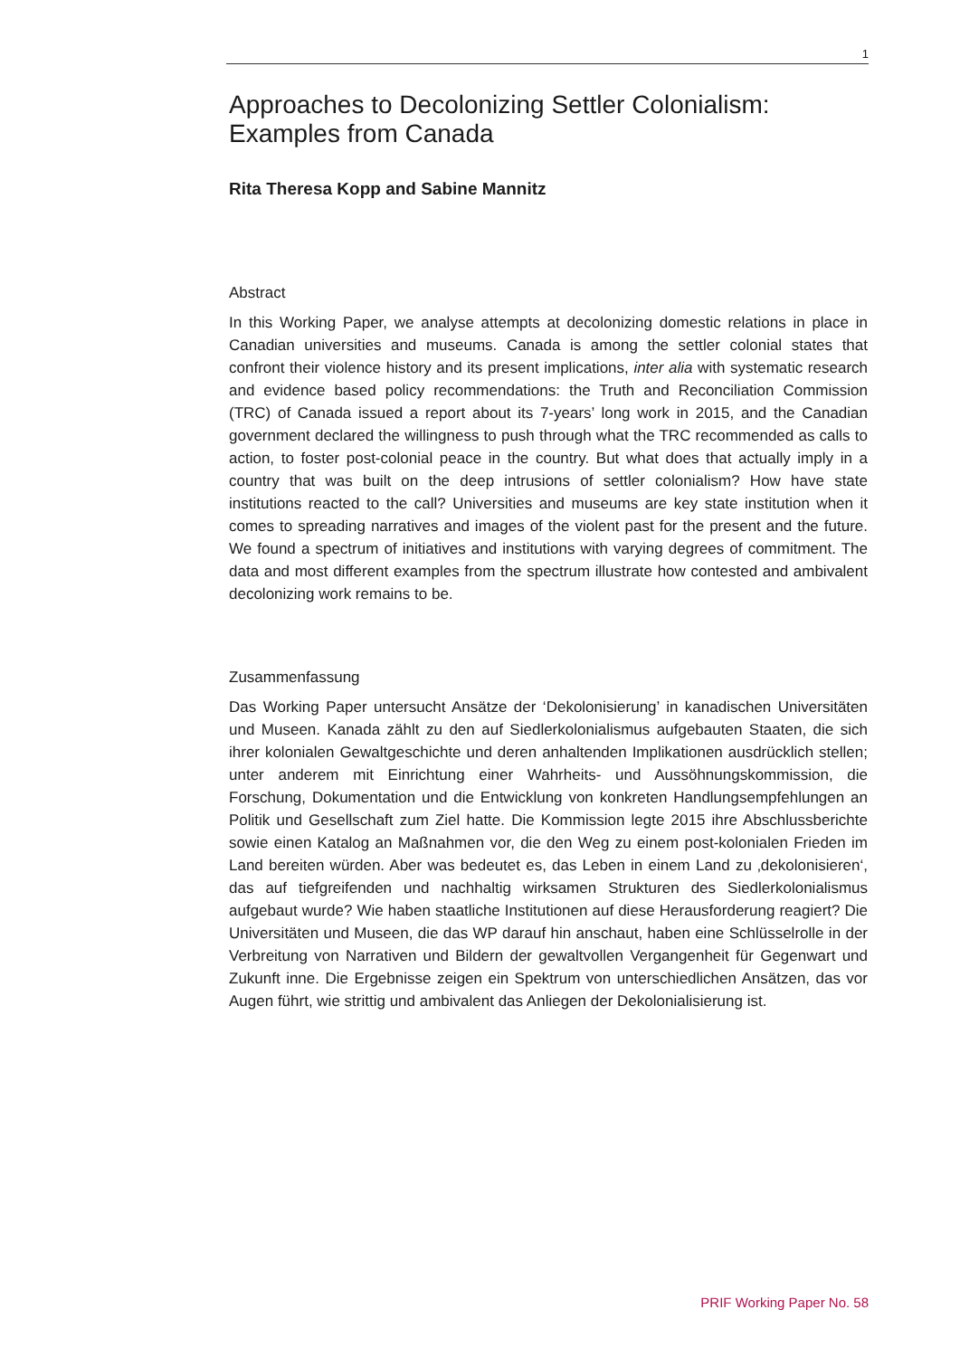1
Approaches to Decolonizing Settler Colonialism: Examples from Canada
Rita Theresa Kopp and Sabine Mannitz
Abstract
In this Working Paper, we analyse attempts at decolonizing domestic relations in place in Canadian universities and museums. Canada is among the settler colonial states that confront their violence history and its present implications, inter alia with systematic research and evidence based policy recommendations: the Truth and Reconciliation Commission (TRC) of Canada issued a report about its 7-years’ long work in 2015, and the Canadian government declared the willingness to push through what the TRC recommended as calls to action, to foster post-colonial peace in the country. But what does that actually imply in a country that was built on the deep intrusions of settler colonialism? How have state institutions reacted to the call? Universities and museums are key state institution when it comes to spreading narratives and images of the violent past for the present and the future. We found a spectrum of initiatives and institutions with varying degrees of commitment. The data and most different examples from the spectrum illustrate how contested and ambivalent decolonizing work remains to be.
Zusammenfassung
Das Working Paper untersucht Ansätze der ‘Dekolonisierung’ in kanadischen Universitäten und Museen. Kanada zählt zu den auf Siedlerkolonialismus aufgebauten Staaten, die sich ihrer kolonialen Gewaltgeschichte und deren anhaltenden Implikationen ausdrücklich stellen; unter anderem mit Einrichtung einer Wahrheits- und Aussöhnungskommission, die Forschung, Dokumentation und die Entwicklung von konkreten Handlungsempfehlungen an Politik und Gesellschaft zum Ziel hatte. Die Kommission legte 2015 ihre Abschlussberichte sowie einen Katalog an Maßnahmen vor, die den Weg zu einem post-kolonialen Frieden im Land bereiten würden. Aber was bedeutet es, das Leben in einem Land zu ‚dekolonisieren‘, das auf tiefgreifenden und nachhaltig wirksamen Strukturen des Siedlerkolonialismus aufgebaut wurde? Wie haben staatliche Institutionen auf diese Herausforderung reagiert? Die Universitäten und Museen, die das WP darauf hin anschaut, haben eine Schlüsselrolle in der Verbreitung von Narrativen und Bildern der gewaltvollen Vergangenheit für Gegenwart und Zukunft inne. Die Ergebnisse zeigen ein Spektrum von unterschiedlichen Ansätzen, das vor Augen führt, wie strittig und ambivalent das Anliegen der Dekolonialisierung ist.
PRIF Working Paper No. 58